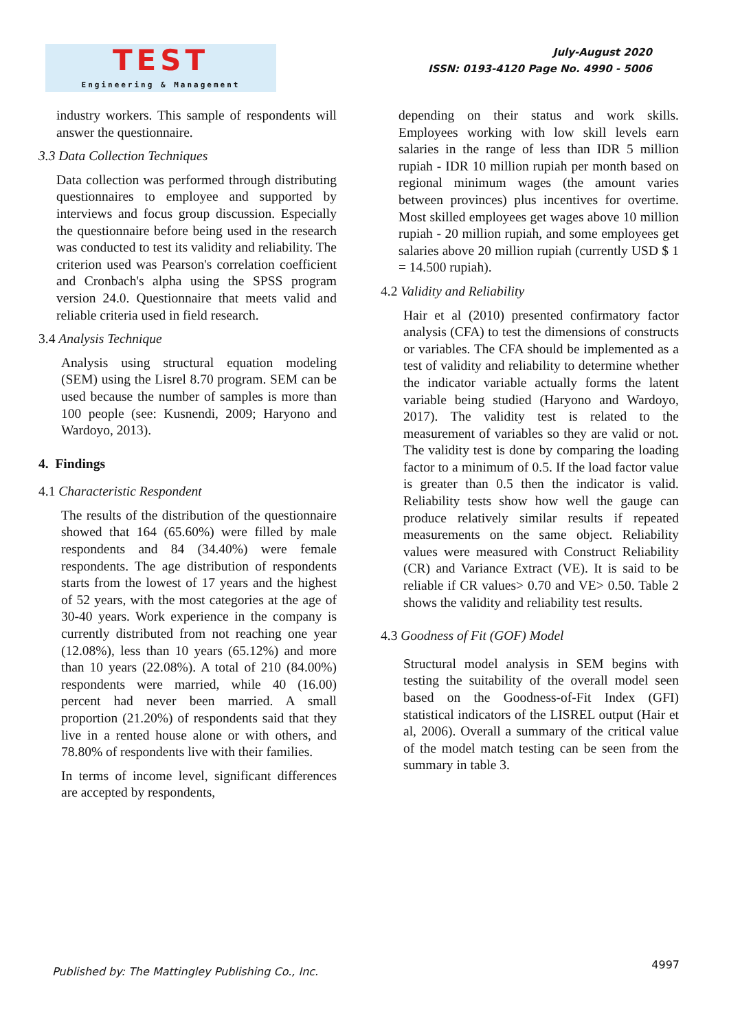TEST
Engineering & Management
July-August 2020
ISSN: 0193-4120 Page No. 4990 - 5006
industry workers. This sample of respondents will answer the questionnaire.
3.3 Data Collection Techniques
Data collection was performed through distributing questionnaires to employee and supported by interviews and focus group discussion. Especially the questionnaire before being used in the research was conducted to test its validity and reliability. The criterion used was Pearson's correlation coefficient and Cronbach's alpha using the SPSS program version 24.0. Questionnaire that meets valid and reliable criteria used in field research.
3.4 Analysis Technique
Analysis using structural equation modeling (SEM) using the Lisrel 8.70 program. SEM can be used because the number of samples is more than 100 people (see: Kusnendi, 2009; Haryono and Wardoyo, 2013).
4. Findings
4.1 Characteristic Respondent
The results of the distribution of the questionnaire showed that 164 (65.60%) were filled by male respondents and 84 (34.40%) were female respondents. The age distribution of respondents starts from the lowest of 17 years and the highest of 52 years, with the most categories at the age of 30-40 years. Work experience in the company is currently distributed from not reaching one year (12.08%), less than 10 years (65.12%) and more than 10 years (22.08%). A total of 210 (84.00%) respondents were married, while 40 (16.00) percent had never been married. A small proportion (21.20%) of respondents said that they live in a rented house alone or with others, and 78.80% of respondents live with their families.
In terms of income level, significant differences are accepted by respondents,
depending on their status and work skills. Employees working with low skill levels earn salaries in the range of less than IDR 5 million rupiah - IDR 10 million rupiah per month based on regional minimum wages (the amount varies between provinces) plus incentives for overtime. Most skilled employees get wages above 10 million rupiah - 20 million rupiah, and some employees get salaries above 20 million rupiah (currently USD $ 1 = 14.500 rupiah).
4.2 Validity and Reliability
Hair et al (2010) presented confirmatory factor analysis (CFA) to test the dimensions of constructs or variables. The CFA should be implemented as a test of validity and reliability to determine whether the indicator variable actually forms the latent variable being studied (Haryono and Wardoyo, 2017). The validity test is related to the measurement of variables so they are valid or not. The validity test is done by comparing the loading factor to a minimum of 0.5. If the load factor value is greater than 0.5 then the indicator is valid. Reliability tests show how well the gauge can produce relatively similar results if repeated measurements on the same object. Reliability values were measured with Construct Reliability (CR) and Variance Extract (VE). It is said to be reliable if CR values> 0.70 and VE> 0.50. Table 2 shows the validity and reliability test results.
4.3 Goodness of Fit (GOF) Model
Structural model analysis in SEM begins with testing the suitability of the overall model seen based on the Goodness-of-Fit Index (GFI) statistical indicators of the LISREL output (Hair et al, 2006). Overall a summary of the critical value of the model match testing can be seen from the summary in table 3.
Published by: The Mattingley Publishing Co., Inc. 4997